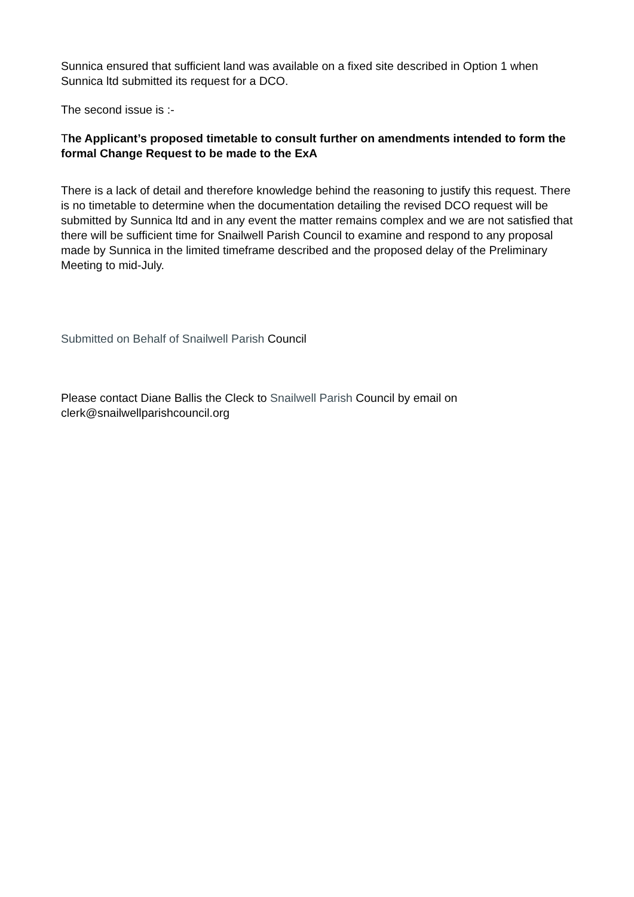Sunnica ensured that sufficient land was available on a fixed site described in Option 1 when Sunnica ltd submitted its request for a DCO.
The second issue is :-
The Applicant’s proposed timetable to consult further on amendments intended to form the formal Change Request to be made to the ExA
There is a lack of detail and therefore knowledge behind the reasoning to justify this request. There is no timetable to determine when the documentation detailing the revised DCO request will be submitted by Sunnica ltd and in any event the matter remains complex and we are not satisfied that there will be sufficient time for Snailwell Parish Council to examine and respond to any proposal made by Sunnica in the limited timeframe described and the proposed delay of the Preliminary Meeting to mid-July.
Submitted on Behalf of Snailwell Parish Council
Please contact Diane Ballis the Cleck to Snailwell Parish Council by email on clerk@snailwellparishcouncil.org